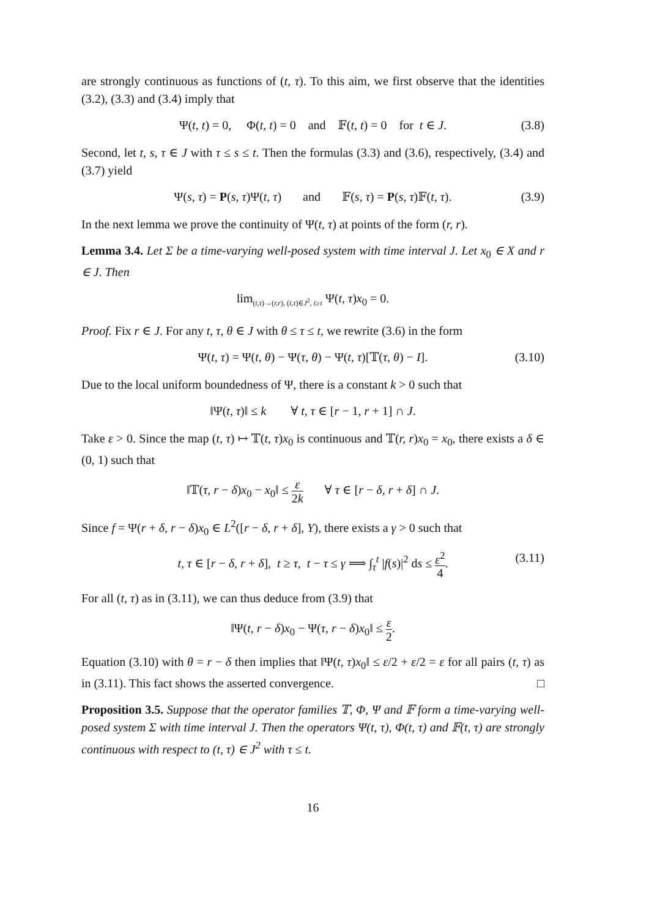are strongly continuous as functions of (t, τ). To this aim, we first observe that the identities (3.2), (3.3) and (3.4) imply that
Ψ(t, t) = 0, Φ(t, t) = 0 and 𝔽(t, t) = 0 for t ∈ J. (3.8)
Second, let t, s, τ ∈ J with τ ≤ s ≤ t. Then the formulas (3.3) and (3.6), respectively, (3.4) and (3.7) yield
Ψ(s, τ) = P(s, τ)Ψ(t, τ) and 𝔽(s, τ) = P(s, τ)𝔽(t, τ). (3.9)
In the next lemma we prove the continuity of Ψ(t, τ) at points of the form (r, r).
Lemma 3.4. Let Σ be a time-varying well-posed system with time interval J. Let x<sub>0</sub> ∈ X and r ∈ J. Then
lim<sub>(t,τ)→(r,r), (t,τ)∈J<sup>2</sup>, t≥τ</sub> Ψ(t, τ)x<sub>0</sub> = 0.
Proof. Fix r ∈ J. For any t, τ, θ ∈ J with θ ≤ τ ≤ t, we rewrite (3.6) in the form
Ψ(t, τ) = Ψ(t, θ) − Ψ(τ, θ) − Ψ(t, τ)[𝕋(τ, θ) − I]. (3.10)
Due to the local uniform boundedness of Ψ, there is a constant k > 0 such that
‖Ψ(t, τ)‖ ≤ k ∀ t, τ ∈ [r − 1, r + 1] ∩ J.
Take ε > 0. Since the map (t, τ) ↦ 𝕋(t, τ)x<sub>0</sub> is continuous and 𝕋(r, r)x<sub>0</sub> = x<sub>0</sub>, there exists a δ ∈ (0, 1) such that
‖𝕋(τ, r − δ)x<sub>0</sub> − x<sub>0</sub>‖ ≤ ε 2k ∀ τ ∈ [r − δ, r + δ] ∩ J.
Since f = Ψ(r + δ, r − δ)x<sub>0</sub> ∈ L<sup>2</sup>([r − δ, r + δ], Y), there exists a γ > 0 such that
t, τ ∈ [r − δ, r + δ], t ≥ τ, t − τ ≤ γ ⟹ ∫<sub>τ</sub><sup>t</sup> |f(s)|<sup>2</sup> ds ≤ ε<sup>2</sup> 4. (3.11)
For all (t, τ) as in (3.11), we can thus deduce from (3.9) that
‖Ψ(t, r − δ)x<sub>0</sub> − Ψ(τ, r − δ)x<sub>0</sub>‖ ≤ ε 2.
Equation (3.10) with θ = r − δ then implies that ‖Ψ(t, τ)x<sub>0</sub>‖ ≤ ε/2 + ε/2 = ε for all pairs (t, τ) as in (3.11). This fact shows the asserted convergence. □
Proposition 3.5. Suppose that the operator families 𝕋, Φ, Ψ and 𝔽 form a time-varying well-posed system Σ with time interval J. Then the operators Ψ(t, τ), Φ(t, τ) and 𝔽(t, τ) are strongly continuous with respect to (t, τ) ∈ J<sup>2</sup> with τ ≤ t.
16